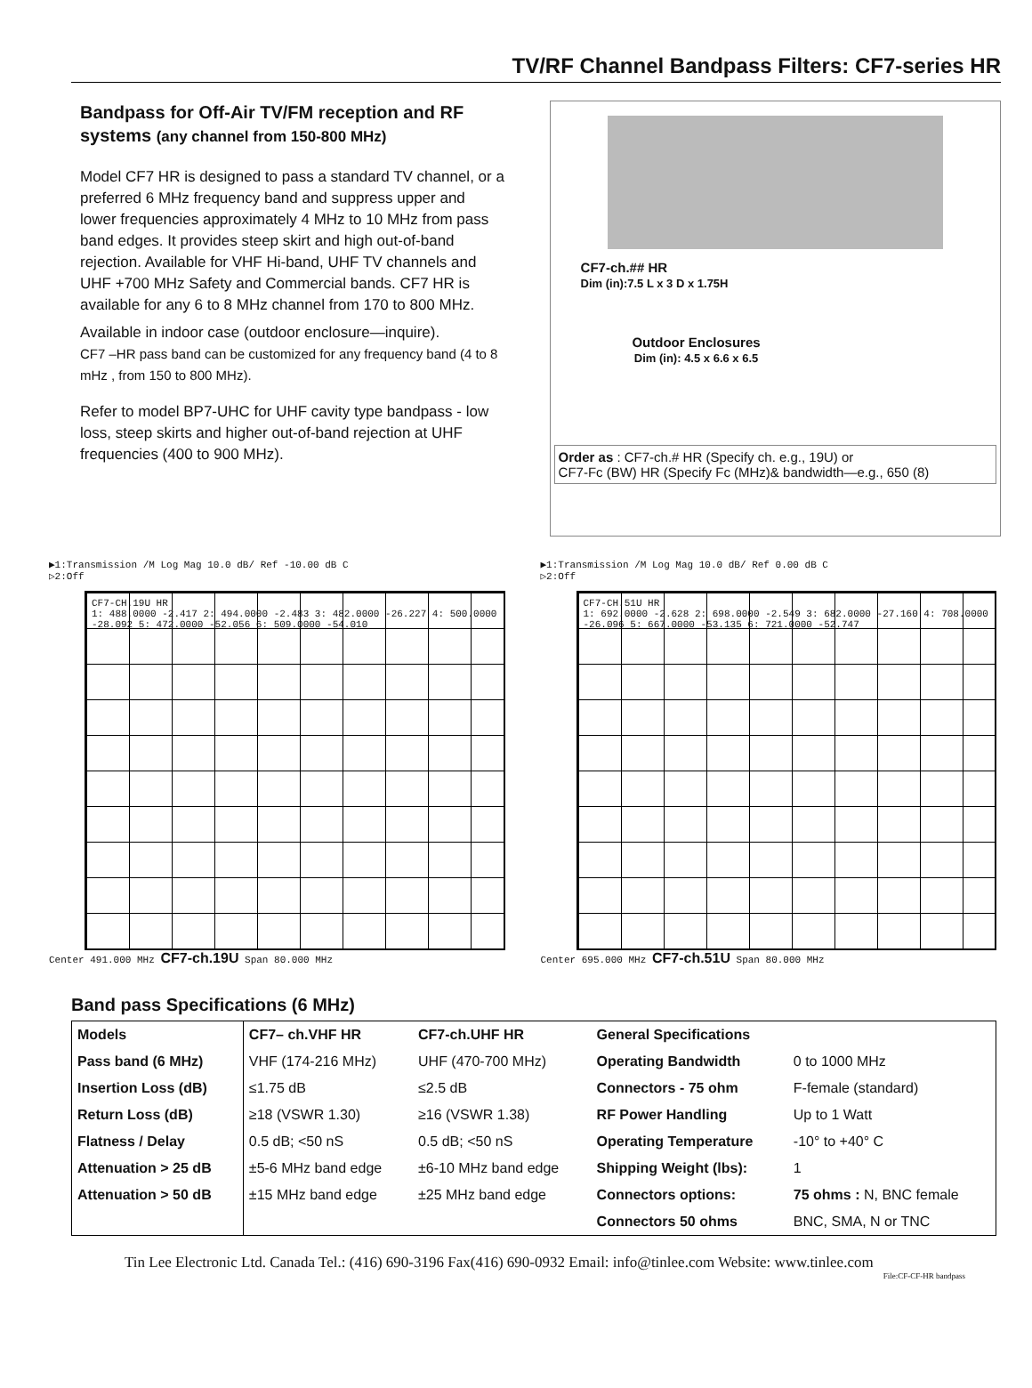TV/RF Channel Bandpass Filters: CF7-series HR
Bandpass for Off-Air TV/FM reception and RF systems (any channel from 150-800 MHz)
Model CF7 HR is designed to pass a standard TV channel, or a preferred 6 MHz frequency band and suppress upper and lower frequencies approximately 4 MHz to 10 MHz from pass band edges. It provides steep skirt and high out-of-band rejection. Available for VHF Hi-band, UHF TV channels and UHF +700 MHz Safety and Commercial bands. CF7 HR is available for any 6 to 8 MHz channel from 170 to 800 MHz.
Available in indoor case (outdoor enclosure—inquire).
CF7 –HR pass band can be customized for any frequency band (4 to 8 mHz , from 150 to 800 MHz).
Refer to model BP7-UHC for UHF cavity type bandpass - low loss, steep skirts and higher out-of-band rejection at UHF frequencies (400 to 900 MHz).
CF7-ch.## HR
Dim (in):7.5 L x 3 D x 1.75H
Outdoor Enclosures
Dim (in): 4.5 x 6.6 x 6.5
Order as : CF7-ch.# HR (Specify ch. e.g., 19U) or
CF7-Fc (BW) HR (Specify Fc (MHz)& bandwidth—e.g., 650 (8)
▶1:Transmission /M Log Mag 10.0 dB/ Ref -10.00 dB C
▷2:Off
CF7-CH.19U HR
1: 488.0000 -2.417 2: 494.0000 -2.483 3: 482.0000 -26.227 4: 500.0000 -28.092 5: 472.0000 -52.056 6: 509.0000 -54.010
Center 491.000 MHz CF7-ch.19U Span 80.000 MHz
▶1:Transmission /M Log Mag 10.0 dB/ Ref 0.00 dB C
▷2:Off
CF7-CH.51U HR
1: 692.0000 -2.628 2: 698.0000 -2.549 3: 682.0000 -27.160 4: 708.0000 -26.096 5: 667.0000 -53.135 6: 721.0000 -52.747
Center 695.000 MHz CF7-ch.51U Span 80.000 MHz
Band pass Specifications (6 MHz)
| Models | CF7– ch.VHF HR | CF7-ch.UHF HR | General Specifications | |
| --- | --- | --- | --- | --- |
| Pass band (6 MHz) | VHF (174-216 MHz) | UHF (470-700 MHz) | Operating Bandwidth | 0 to 1000 MHz |
| Insertion Loss (dB) | ≤1.75 dB | ≤2.5 dB | Connectors - 75 ohm | F-female (standard) |
| Return Loss (dB) | ≥18 (VSWR 1.30) | ≥16 (VSWR 1.38) | RF Power Handling | Up to 1 Watt |
| Flatness / Delay | 0.5 dB; <50 nS | 0.5 dB; <50 nS | Operating Temperature | -10° to +40° C |
| Attenuation > 25 dB | ±5-6 MHz band edge | ±6-10 MHz band edge | Shipping Weight (lbs): | 1 |
| Attenuation > 50 dB | ±15 MHz band edge | ±25 MHz band edge | Connectors options: | 75 ohms : N, BNC female |
| | | | Connectors 50 ohms | BNC, SMA, N or TNC |
Tin Lee Electronic Ltd. Canada Tel.: (416) 690-3196 Fax(416) 690-0932 Email: info@tinlee.com Website: www.tinlee.com
File:CF-CF-HR bandpass